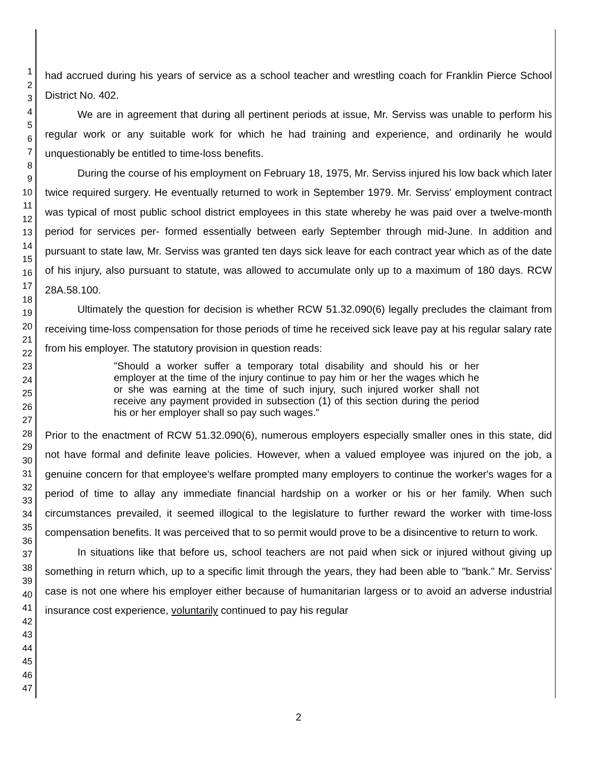1
2
3
4
5
6
7
8
9
10
11
12
13
14
15
16
17
18
19
20
21
22
23
24
25
26
27
28
29
30
31
32
33
34
35
36
37
38
39
40
41
42
43
44
45
46
47
had accrued during his years of service as a school teacher and wrestling coach for Franklin Pierce School District No. 402.
We are in agreement that during all pertinent periods at issue, Mr. Serviss was unable to perform his regular work or any suitable work for which he had training and experience, and ordinarily he would unquestionably be entitled to time-loss benefits.
During the course of his employment on February 18, 1975, Mr. Serviss injured his low back which later twice required surgery. He eventually returned to work in September 1979. Mr. Serviss' employment contract was typical of most public school district employees in this state whereby he was paid over a twelve-month period for services per- formed essentially between early September through mid-June. In addition and pursuant to state law, Mr. Serviss was granted ten days sick leave for each contract year which as of the date of his injury, also pursuant to statute, was allowed to accumulate only up to a maximum of 180 days. RCW 28A.58.100.
Ultimately the question for decision is whether RCW 51.32.090(6) legally precludes the claimant from receiving time-loss compensation for those periods of time he received sick leave pay at his regular salary rate from his employer. The statutory provision in question reads:
"Should a worker suffer a temporary total disability and should his or her employer at the time of the injury continue to pay him or her the wages which he or she was earning at the time of such injury, such injured worker shall not receive any payment provided in subsection (1) of this section during the period his or her employer shall so pay such wages."
Prior to the enactment of RCW 51.32.090(6), numerous employers especially smaller ones in this state, did not have formal and definite leave policies. However, when a valued employee was injured on the job, a genuine concern for that employee's welfare prompted many employers to continue the worker's wages for a period of time to allay any immediate financial hardship on a worker or his or her family. When such circumstances prevailed, it seemed illogical to the legislature to further reward the worker with time-loss compensation benefits. It was perceived that to so permit would prove to be a disincentive to return to work.
In situations like that before us, school teachers are not paid when sick or injured without giving up something in return which, up to a specific limit through the years, they had been able to "bank." Mr. Serviss' case is not one where his employer either because of humanitarian largess or to avoid an adverse industrial insurance cost experience, voluntarily continued to pay his regular
2